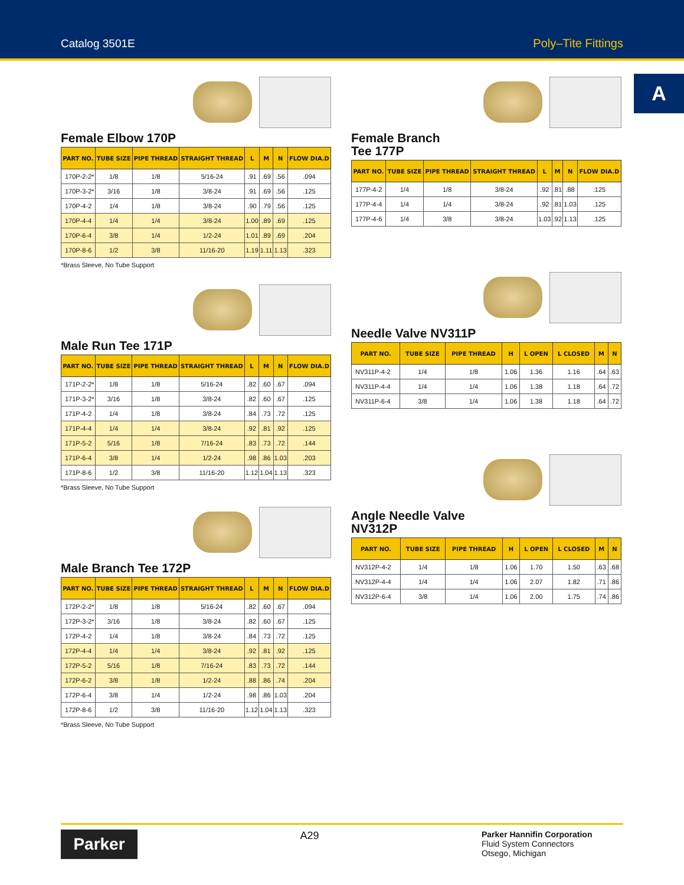Catalog 3501E Poly–Tite Fittings
A
Female Elbow 170P
| PART NO. | TUBE SIZE | PIPE THREAD | STRAIGHT THREAD | L | M | N | FLOW DIA.D |
| --- | --- | --- | --- | --- | --- | --- | --- |
| 170P-2-2* | 1/8 | 1/8 | 5/16-24 | .91 | .69 | .56 | .094 |
| 170P-3-2* | 3/16 | 1/8 | 3/8-24 | .91 | .69 | .56 | .125 |
| 170P-4-2 | 1/4 | 1/8 | 3/8-24 | .90 | .79 | .56 | .125 |
| 170P-4-4 | 1/4 | 1/4 | 3/8-24 | 1.00 | .89 | .69 | .125 |
| 170P-6-4 | 3/8 | 1/4 | 1/2-24 | 1.01 | .89 | .69 | .204 |
| 170P-8-6 | 1/2 | 3/8 | 11/16-20 | 1.19 | 1.11 | 1.13 | .323 |
*Brass Sleeve, No Tube Support
Male Run Tee 171P
| PART NO. | TUBE SIZE | PIPE THREAD | STRAIGHT THREAD | L | M | N | FLOW DIA.D |
| --- | --- | --- | --- | --- | --- | --- | --- |
| 171P-2-2* | 1/8 | 1/8 | 5/16-24 | .82 | .60 | .67 | .094 |
| 171P-3-2* | 3/16 | 1/8 | 3/8-24 | .82 | .60 | .67 | .125 |
| 171P-4-2 | 1/4 | 1/8 | 3/8-24 | .84 | .73 | .72 | .125 |
| 171P-4-4 | 1/4 | 1/4 | 3/8-24 | .92 | .81 | .92 | .125 |
| 171P-5-2 | 5/16 | 1/8 | 7/16-24 | .83 | .73 | .72 | .144 |
| 171P-6-4 | 3/8 | 1/4 | 1/2-24 | .98 | .86 | 1.03 | .203 |
| 171P-8-6 | 1/2 | 3/8 | 11/16-20 | 1.12 | 1.04 | 1.13 | .323 |
*Brass Sleeve, No Tube Support
Male Branch Tee 172P
| PART NO. | TUBE SIZE | PIPE THREAD | STRAIGHT THREAD | L | M | N | FLOW DIA.D |
| --- | --- | --- | --- | --- | --- | --- | --- |
| 172P-2-2* | 1/8 | 1/8 | 5/16-24 | .82 | .60 | .67 | .094 |
| 172P-3-2* | 3/16 | 1/8 | 3/8-24 | .82 | .60 | .67 | .125 |
| 172P-4-2 | 1/4 | 1/8 | 3/8-24 | .84 | .73 | .72 | .125 |
| 172P-4-4 | 1/4 | 1/4 | 3/8-24 | .92 | .81 | .92 | .125 |
| 172P-5-2 | 5/16 | 1/8 | 7/16-24 | .83 | .73 | .72 | .144 |
| 172P-6-2 | 3/8 | 1/8 | 1/2-24 | .88 | .86 | .74 | .204 |
| 172P-6-4 | 3/8 | 1/4 | 1/2-24 | .98 | .86 | 1.03 | .204 |
| 172P-8-6 | 1/2 | 3/8 | 11/16-20 | 1.12 | 1.04 | 1.13 | .323 |
*Brass Sleeve, No Tube Support
Female Branch
Tee 177P
| PART NO. | TUBE SIZE | PIPE THREAD | STRAIGHT THREAD | L | M | N | FLOW DIA.D |
| --- | --- | --- | --- | --- | --- | --- | --- |
| 177P-4-2 | 1/4 | 1/8 | 3/8-24 | .92 | .81 | .88 | .125 |
| 177P-4-4 | 1/4 | 1/4 | 3/8-24 | .92 | .81 | 1.03 | .125 |
| 177P-4-6 | 1/4 | 3/8 | 3/8-24 | 1.03 | .92 | 1.13 | .125 |
Needle Valve NV311P
| PART NO. | TUBE SIZE | PIPE THREAD | H | L OPEN | L CLOSED | M | N |
| --- | --- | --- | --- | --- | --- | --- | --- |
| NV311P-4-2 | 1/4 | 1/8 | 1.06 | 1.36 | 1.16 | .64 | .63 |
| NV311P-4-4 | 1/4 | 1/4 | 1.06 | 1.38 | 1.18 | .64 | .72 |
| NV311P-6-4 | 3/8 | 1/4 | 1.06 | 1.38 | 1.18 | .64 | .72 |
Angle Needle Valve
NV312P
| PART NO. | TUBE SIZE | PIPE THREAD | H | L OPEN | L CLOSED | M | N |
| --- | --- | --- | --- | --- | --- | --- | --- |
| NV312P-4-2 | 1/4 | 1/8 | 1.06 | 1.70 | 1.50 | .63 | .68 |
| NV312P-4-4 | 1/4 | 1/4 | 1.06 | 2.07 | 1.82 | .71 | .86 |
| NV312P-6-4 | 3/8 | 1/4 | 1.06 | 2.00 | 1.75 | .74 | .86 |
Parker
A29
Parker Hannifin Corporation
Fluid System Connectors
Otsego, Michigan